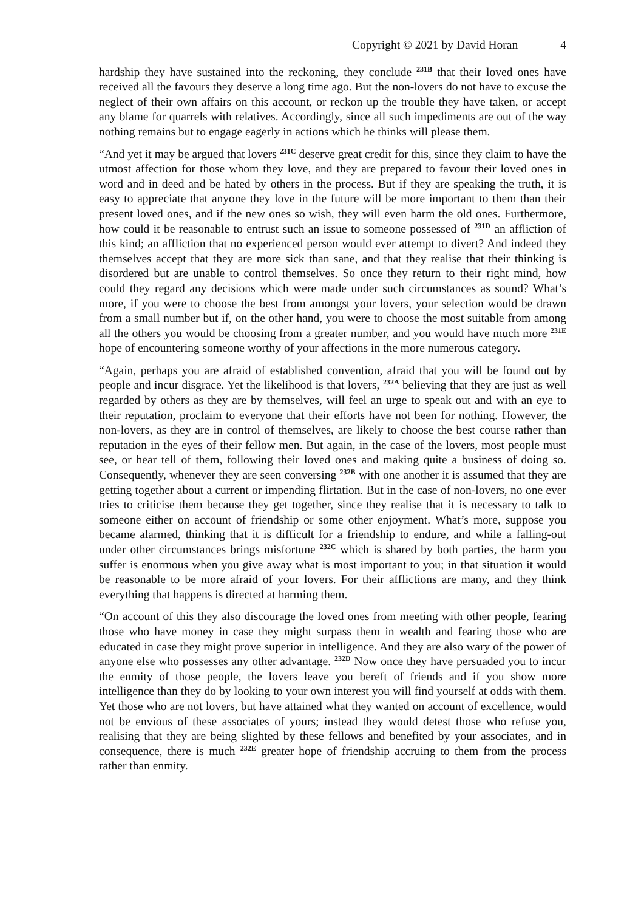Copyright © 2021 by David Horan 4
hardship they have sustained into the reckoning, they conclude <sup>231B</sup> that their loved ones have received all the favours they deserve a long time ago. But the non-lovers do not have to excuse the neglect of their own affairs on this account, or reckon up the trouble they have taken, or accept any blame for quarrels with relatives. Accordingly, since all such impediments are out of the way nothing remains but to engage eagerly in actions which he thinks will please them.
“And yet it may be argued that lovers <sup>231C</sup> deserve great credit for this, since they claim to have the utmost affection for those whom they love, and they are prepared to favour their loved ones in word and in deed and be hated by others in the process. But if they are speaking the truth, it is easy to appreciate that anyone they love in the future will be more important to them than their present loved ones, and if the new ones so wish, they will even harm the old ones. Furthermore, how could it be reasonable to entrust such an issue to someone possessed of <sup>231D</sup> an affliction of this kind; an affliction that no experienced person would ever attempt to divert? And indeed they themselves accept that they are more sick than sane, and that they realise that their thinking is disordered but are unable to control themselves. So once they return to their right mind, how could they regard any decisions which were made under such circumstances as sound? What’s more, if you were to choose the best from amongst your lovers, your selection would be drawn from a small number but if, on the other hand, you were to choose the most suitable from among all the others you would be choosing from a greater number, and you would have much more <sup>231E</sup> hope of encountering someone worthy of your affections in the more numerous category.
“Again, perhaps you are afraid of established convention, afraid that you will be found out by people and incur disgrace. Yet the likelihood is that lovers, <sup>232A</sup> believing that they are just as well regarded by others as they are by themselves, will feel an urge to speak out and with an eye to their reputation, proclaim to everyone that their efforts have not been for nothing. However, the non-lovers, as they are in control of themselves, are likely to choose the best course rather than reputation in the eyes of their fellow men. But again, in the case of the lovers, most people must see, or hear tell of them, following their loved ones and making quite a business of doing so. Consequently, whenever they are seen conversing <sup>232B</sup> with one another it is assumed that they are getting together about a current or impending flirtation. But in the case of non-lovers, no one ever tries to criticise them because they get together, since they realise that it is necessary to talk to someone either on account of friendship or some other enjoyment. What’s more, suppose you became alarmed, thinking that it is difficult for a friendship to endure, and while a falling-out under other circumstances brings misfortune <sup>232C</sup> which is shared by both parties, the harm you suffer is enormous when you give away what is most important to you; in that situation it would be reasonable to be more afraid of your lovers. For their afflictions are many, and they think everything that happens is directed at harming them.
“On account of this they also discourage the loved ones from meeting with other people, fearing those who have money in case they might surpass them in wealth and fearing those who are educated in case they might prove superior in intelligence. And they are also wary of the power of anyone else who possesses any other advantage. <sup>232D</sup> Now once they have persuaded you to incur the enmity of those people, the lovers leave you bereft of friends and if you show more intelligence than they do by looking to your own interest you will find yourself at odds with them. Yet those who are not lovers, but have attained what they wanted on account of excellence, would not be envious of these associates of yours; instead they would detest those who refuse you, realising that they are being slighted by these fellows and benefited by your associates, and in consequence, there is much <sup>232E</sup> greater hope of friendship accruing to them from the process rather than enmity.